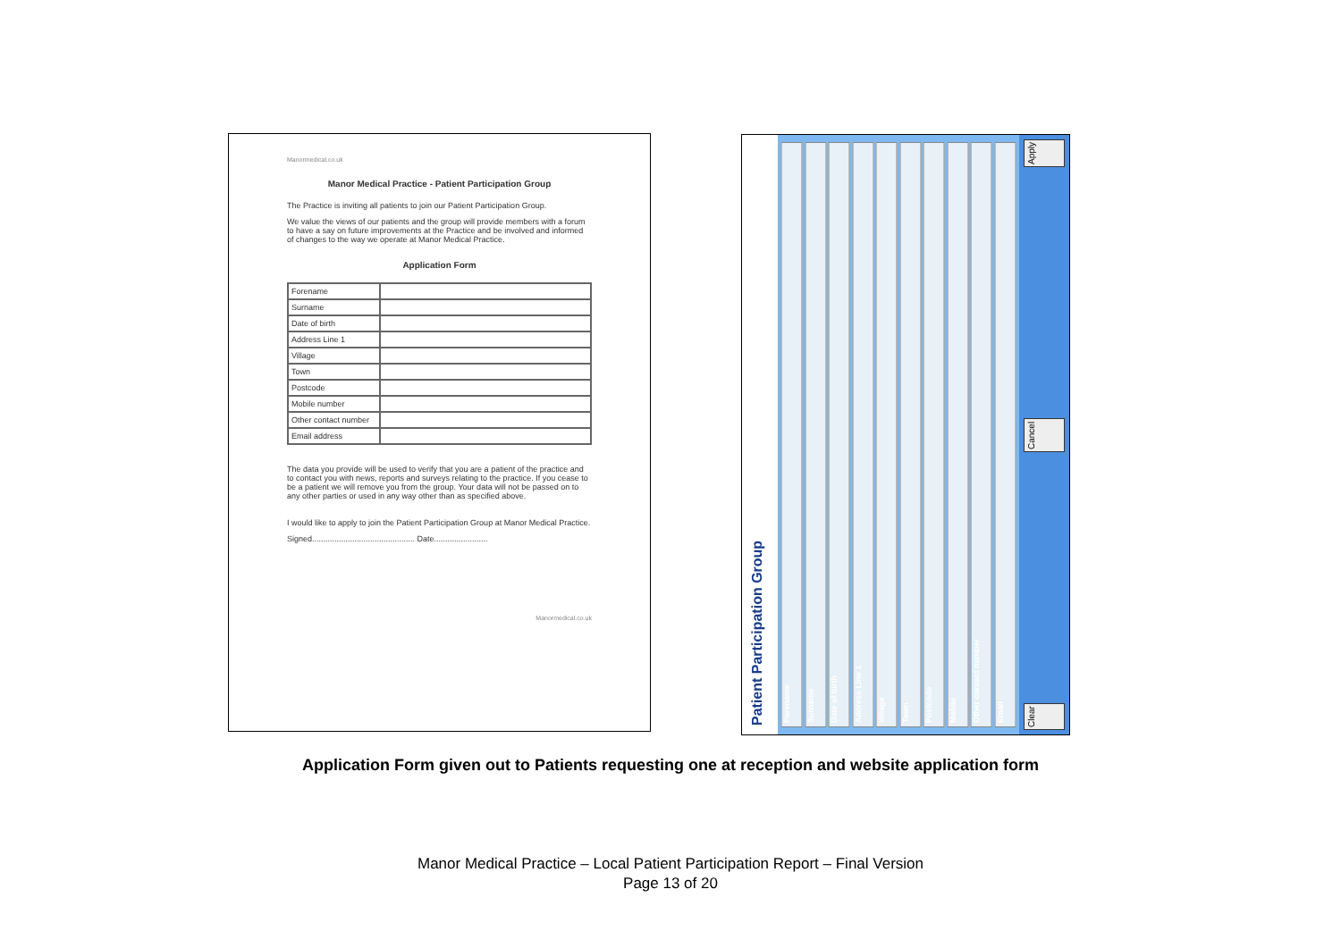Manormedical.co.uk
Manor Medical Practice - Patient Participation Group
The Practice is inviting all patients to join our Patient Participation Group.
We value the views of our patients and the group will provide members with a forum to have a say on future improvements at the Practice and be involved and informed of changes to the way we operate at Manor Medical Practice.
Application Form
| Forename | |
| Surname | |
| Date of birth | |
| Address Line 1 | |
| Village | |
| Town | |
| Postcode | |
| Mobile number | |
| Other contact number | |
| Email address | |
The data you provide will be used to verify that you are a patient of the practice and to contact you with news, reports and surveys relating to the practice. If you cease to be a patient we will remove you from the group. Your data will not be passed on to any other parties or used in any way other than as specified above.
I would like to apply to join the Patient Participation Group at Manor Medical Practice.
Signed.............................................. Date........................
Manormedical.co.uk
Patient Participation Group
Forename
Surname
Date of birth
Address Line 1
Village
Town
Postcode
Mobile
Other contact number
Email
Clear Cancel Apply
Application Form given out to Patients requesting one at reception and website application form
Manor Medical Practice – Local Patient Participation Report – Final Version
Page 13 of 20